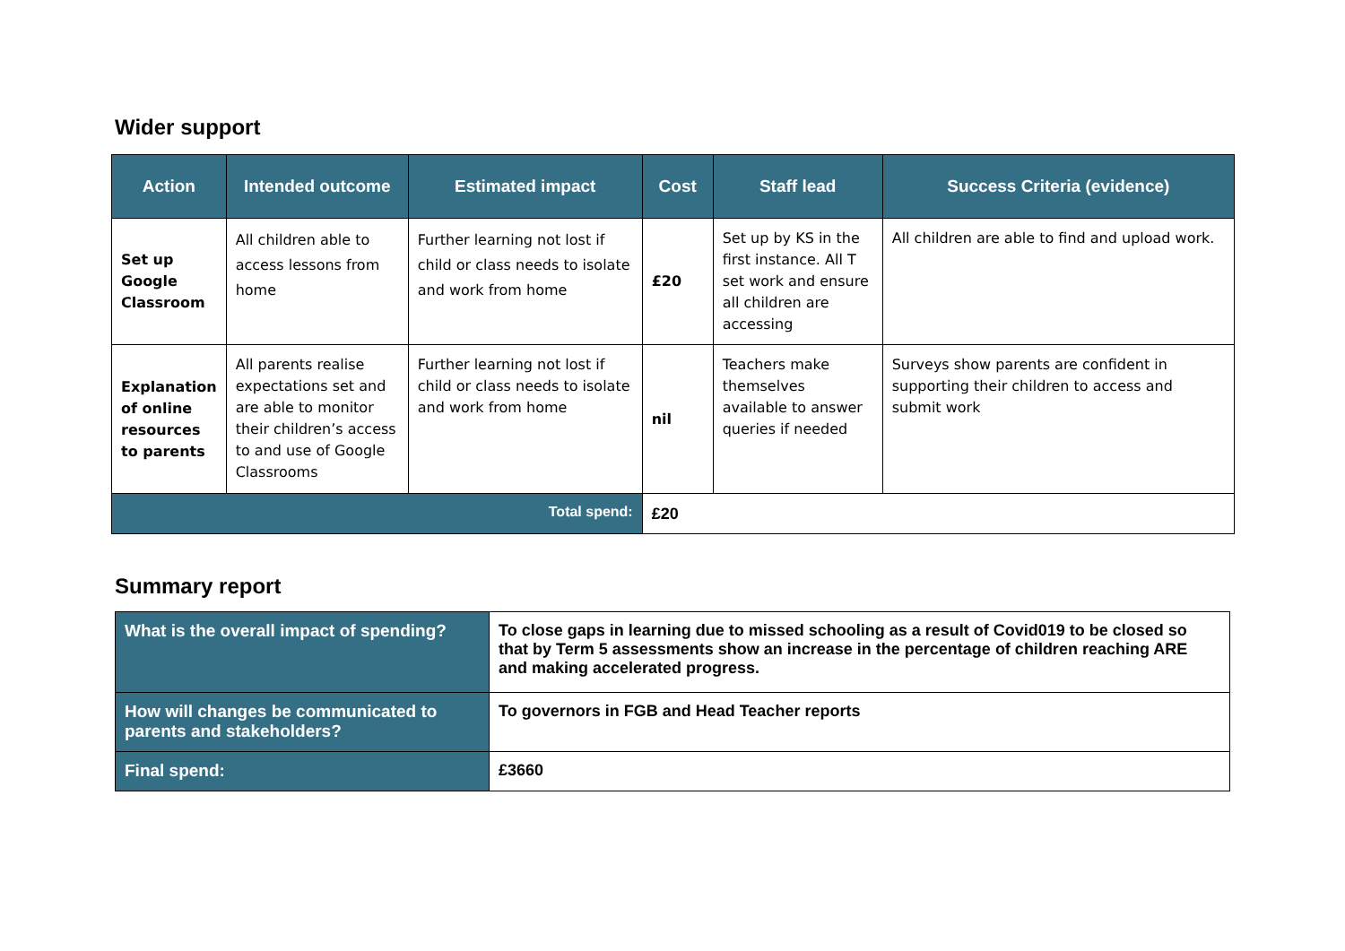Wider support
| Action | Intended outcome | Estimated impact | Cost | Staff lead | Success Criteria (evidence) |
| --- | --- | --- | --- | --- | --- |
| Set up Google Classroom | All children able to access lessons from home | Further learning not lost if child or class needs to isolate and work from home | £20 | Set up by KS in the first instance. All T set work and ensure all children are accessing | All children are able to find and upload work. |
| Explanation of online resources to parents | All parents realise expectations set and are able to monitor their children’s access to and use of Google Classrooms | Further learning not lost if child or class needs to isolate and work from home | nil | Teachers make themselves available to answer queries if needed | Surveys show parents are confident in supporting their children to access and submit work |
| Total spend: | | | £20 | | |
Summary report
| What is the overall impact of spending? | To close gaps in learning due to missed schooling as a result of Covid019 to be closed so that by Term 5 assessments show an increase in the percentage of children reaching ARE and making accelerated progress. |
| How will changes be communicated to parents and stakeholders? | To governors in FGB and Head Teacher reports |
| Final spend: | £3660 |